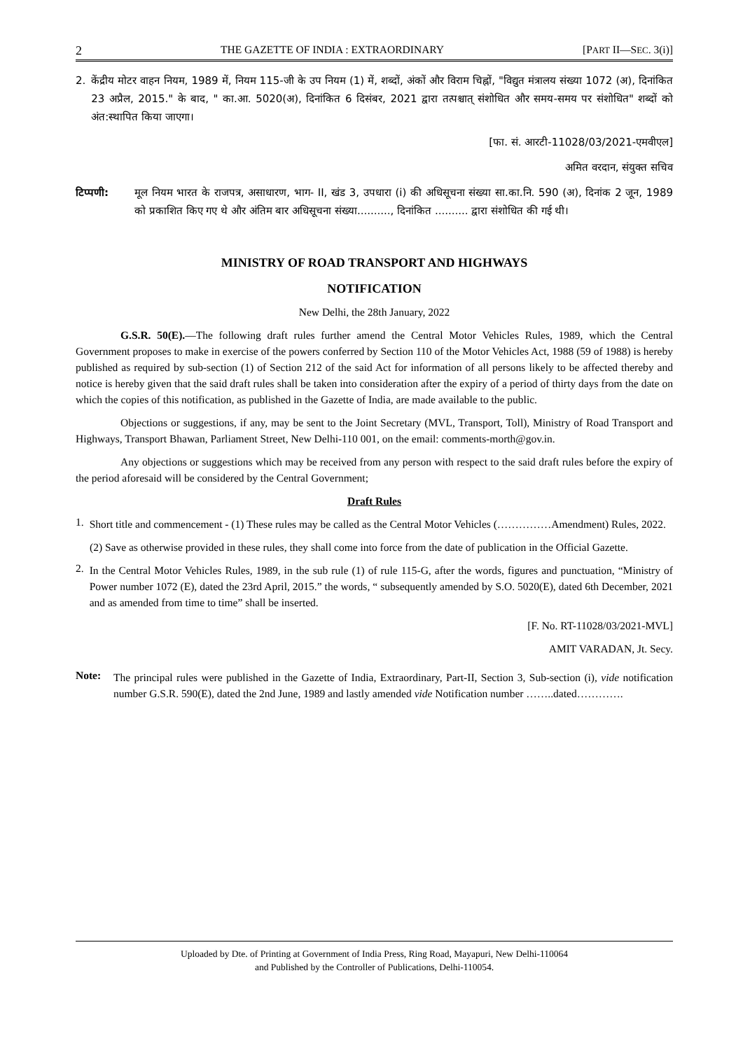2 THE GAZETTE OF INDIA : EXTRAORDINARY [PART II—SEC. 3(i)]
2.
केंद्रीय मोटर वाहन नियम, 1989 में, नियम 115-जी के उप नियम (1) में, शब्दों, अंकों और विराम चिह्नों, "विद्युत मंत्रालय संख्या 1072 (अ), दिनांकित 23 अप्रैल, 2015." के बाद, " का.आ. 5020(अ), दिनांकित 6 दिसंबर, 2021 द्वारा तत्पश्चात् संशोधित और समय-समय पर संशोधित" शब्दों को अंत:स्थापित किया जाएगा।
[फा. सं. आरटी-11028/03/2021-एमवीएल]
अमित वरदान, संयुक्त सचिव
टिप्पणी:
मूल नियम भारत के राजपत्र, असाधारण, भाग- II, खंड 3, उपधारा (i) की अधिसूचना संख्या सा.का.नि. 590 (अ), दिनांक 2 जून, 1989 को प्रकाशित किए गए थे और अंतिम बार अधिसूचना संख्या.........., दिनांकित .......... द्वारा संशोधित की गई थी।
MINISTRY OF ROAD TRANSPORT AND HIGHWAYS
NOTIFICATION
New Delhi, the 28th January, 2022
G.S.R. 50(E).—The following draft rules further amend the Central Motor Vehicles Rules, 1989, which the Central Government proposes to make in exercise of the powers conferred by Section 110 of the Motor Vehicles Act, 1988 (59 of 1988) is hereby published as required by sub-section (1) of Section 212 of the said Act for information of all persons likely to be affected thereby and notice is hereby given that the said draft rules shall be taken into consideration after the expiry of a period of thirty days from the date on which the copies of this notification, as published in the Gazette of India, are made available to the public.
Objections or suggestions, if any, may be sent to the Joint Secretary (MVL, Transport, Toll), Ministry of Road Transport and Highways, Transport Bhawan, Parliament Street, New Delhi-110 001, on the email: comments-morth@gov.in.
Any objections or suggestions which may be received from any person with respect to the said draft rules before the expiry of the period aforesaid will be considered by the Central Government;
Draft Rules
1.
Short title and commencement - (1) These rules may be called as the Central Motor Vehicles (……………Amendment) Rules, 2022.
(2) Save as otherwise provided in these rules, they shall come into force from the date of publication in the Official Gazette.
2.
In the Central Motor Vehicles Rules, 1989, in the sub rule (1) of rule 115-G, after the words, figures and punctuation, “Ministry of Power number 1072 (E), dated the 23rd April, 2015.” the words, “ subsequently amended by S.O. 5020(E), dated 6th December, 2021 and as amended from time to time” shall be inserted.
[F. No. RT-11028/03/2021-MVL]
AMIT VARADAN, Jt. Secy.
Note:
The principal rules were published in the Gazette of India, Extraordinary, Part-II, Section 3, Sub-section (i), vide notification number G.S.R. 590(E), dated the 2nd June, 1989 and lastly amended vide Notification number ……..dated………….
Uploaded by Dte. of Printing at Government of India Press, Ring Road, Mayapuri, New Delhi-110064
and Published by the Controller of Publications, Delhi-110054.